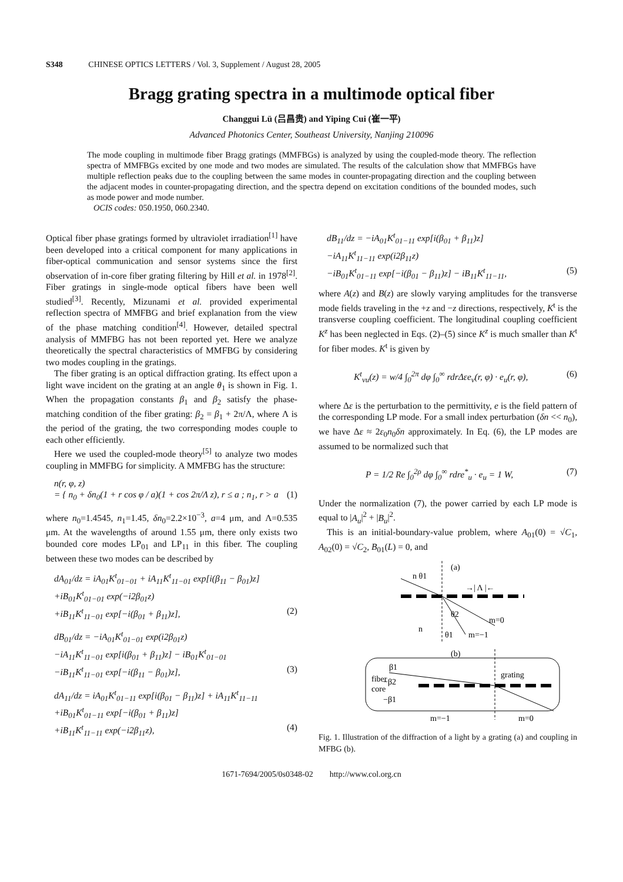S348 CHINESE OPTICS LETTERS / Vol. 3, Supplement / August 28, 2005
Bragg grating spectra in a multimode optical fiber
Changgui Lü (吕昌贵) and Yiping Cui (崔一平)
Advanced Photonics Center, Southeast University, Nanjing 210096
The mode coupling in multimode fiber Bragg gratings (MMFBGs) is analyzed by using the coupled-mode theory. The reflection spectra of MMFBGs excited by one mode and two modes are simulated. The results of the calculation show that MMFBGs have multiple reflection peaks due to the coupling between the same modes in counter-propagating direction and the coupling between the adjacent modes in counter-propagating direction, and the spectra depend on excitation conditions of the bounded modes, such as mode power and mode number.
OCIS codes: 050.1950, 060.2340.
Optical fiber phase gratings formed by ultraviolet irradiation<sup>[1]</sup> have been developed into a critical component for many applications in fiber-optical communication and sensor systems since the first observation of in-core fiber grating filtering by Hill et al. in 1978<sup>[2]</sup>. Fiber gratings in single-mode optical fibers have been well studied<sup>[3]</sup>. Recently, Mizunami et al. provided experimental reflection spectra of MMFBG and brief explanation from the view of the phase matching condition<sup>[4]</sup>. However, detailed spectral analysis of MMFBG has not been reported yet. Here we analyze theoretically the spectral characteristics of MMFBG by considering two modes coupling in the gratings.
The fiber grating is an optical diffraction grating. Its effect upon a light wave incident on the grating at an angle θ<sub>1</sub> is shown in Fig. 1. When the propagation constants β<sub>1</sub> and β<sub>2</sub> satisfy the phase-matching condition of the fiber grating: β<sub>2</sub> = β<sub>1</sub> + 2π/Λ, where Λ is the period of the grating, the two corresponding modes couple to each other efficiently.
Here we used the coupled-mode theory<sup>[5]</sup> to analyze two modes coupling in MMFBG for simplicity. A MMFBG has the structure:
n(r, φ, z)
= { n<sub>0</sub> + δn<sub>0</sub>(1 + r cos φ / a)(1 + cos 2π/Λ z), r ≤ a ; n<sub>1</sub>, r > a (1)
where n<sub>0</sub>=1.4545, n<sub>1</sub>=1.45, δn<sub>0</sub>=2.2×10<sup>−3</sup>, a=4 μm, and Λ=0.535 μm. At the wavelengths of around 1.55 μm, there only exists two bounded core modes LP<sub>01</sub> and LP<sub>11</sub> in this fiber. The coupling between these two modes can be described by
dA<sub>01</sub>/dz = iA<sub>01</sub>K<sup>t</sup><sub>01−01</sub> + iA<sub>11</sub>K<sup>t</sup><sub>11−01</sub> exp[i(β<sub>11</sub> − β<sub>01</sub>)z]
+iB<sub>01</sub>K<sup>t</sup><sub>01−01</sub> exp(−i2β<sub>01</sub>z)
+iB<sub>11</sub>K<sup>t</sup><sub>11−01</sub> exp[−i(β<sub>01</sub> + β<sub>11</sub>)z], (2)
dB<sub>01</sub>/dz = −iA<sub>01</sub>K<sup>t</sup><sub>01−01</sub> exp(i2β<sub>01</sub>z)
−iA<sub>11</sub>K<sup>t</sup><sub>11−01</sub> exp[i(β<sub>01</sub> + β<sub>11</sub>)z] − iB<sub>01</sub>K<sup>t</sup><sub>01−01</sub>
−iB<sub>11</sub>K<sup>t</sup><sub>11−01</sub> exp[−i(β<sub>11</sub> − β<sub>01</sub>)z], (3)
dA<sub>11</sub>/dz = iA<sub>01</sub>K<sup>t</sup><sub>01−11</sub> exp[i(β<sub>01</sub> − β<sub>11</sub>)z] + iA<sub>11</sub>K<sup>t</sup><sub>11−11</sub>
+iB<sub>01</sub>K<sup>t</sup><sub>01−11</sub> exp[−i(β<sub>01</sub> + β<sub>11</sub>)z]
+iB<sub>11</sub>K<sup>t</sup><sub>11−11</sub> exp(−i2β<sub>11</sub>z), (4)
dB<sub>11</sub>/dz = −iA<sub>01</sub>K<sup>t</sup><sub>01−11</sub> exp[i(β<sub>01</sub> + β<sub>11</sub>)z]
−iA<sub>11</sub>K<sup>t</sup><sub>11−11</sub> exp(i2β<sub>11</sub>z)
−iB<sub>01</sub>K<sup>t</sup><sub>01−11</sub> exp[−i(β<sub>01</sub> − β<sub>11</sub>)z] − iB<sub>11</sub>K<sup>t</sup><sub>11−11</sub>, (5)
where A(z) and B(z) are slowly varying amplitudes for the transverse mode fields traveling in the +z and −z directions, respectively, K<sup>t</sup> is the transverse coupling coefficient. The longitudinal coupling coefficient K<sup>z</sup> has been neglected in Eqs. (2)–(5) since K<sup>z</sup> is much smaller than K<sup>t</sup> for fiber modes. K<sup>t</sup> is given by
K<sup>t</sup><sub>vu</sub>(z) = w/4 ∫<sub>0</sub><sup>2π</sup> dφ ∫<sub>0</sub><sup>∞</sup> rdrΔεe<sub>v</sub>(r, φ) · e<sub>u</sub>(r, φ), (6)
where Δε is the perturbation to the permittivity, e is the field pattern of the corresponding LP mode. For a small index perturbation (δn << n<sub>0</sub>), we have Δε ≈ 2ε<sub>0</sub>n<sub>0</sub>δn approximately. In Eq. (6), the LP modes are assumed to be normalized such that
P = 1/2 Re ∫<sub>0</sub><sup>2ρ</sup> dφ ∫<sub>0</sub><sup>∞</sup> rdre<sup>*</sup><sub>u</sub> · e<sub>u</sub> = 1 W, (7)
Under the normalization (7), the power carried by each LP mode is equal to |A<sub>u</sub>|<sup>2</sup> + |B<sub>u</sub>|<sup>2</sup>.
This is an initial-boundary-value problem, where A<sub>01</sub>(0) = √C<sub>1</sub>, A<sub>02</sub>(0) = √C<sub>2</sub>, B<sub>01</sub>(L) = 0, and
(a)
n θ1
→| Λ |←
n
m=0
m=−1
θ2
θ1
(b)
fiber
core
β1
−β2
−β1
grating
m=−1
m=0
Fig. 1. Illustration of the diffraction of a light by a grating (a) and coupling in MFBG (b).
1671-7694/2005/0s0348-02 http://www.col.org.cn